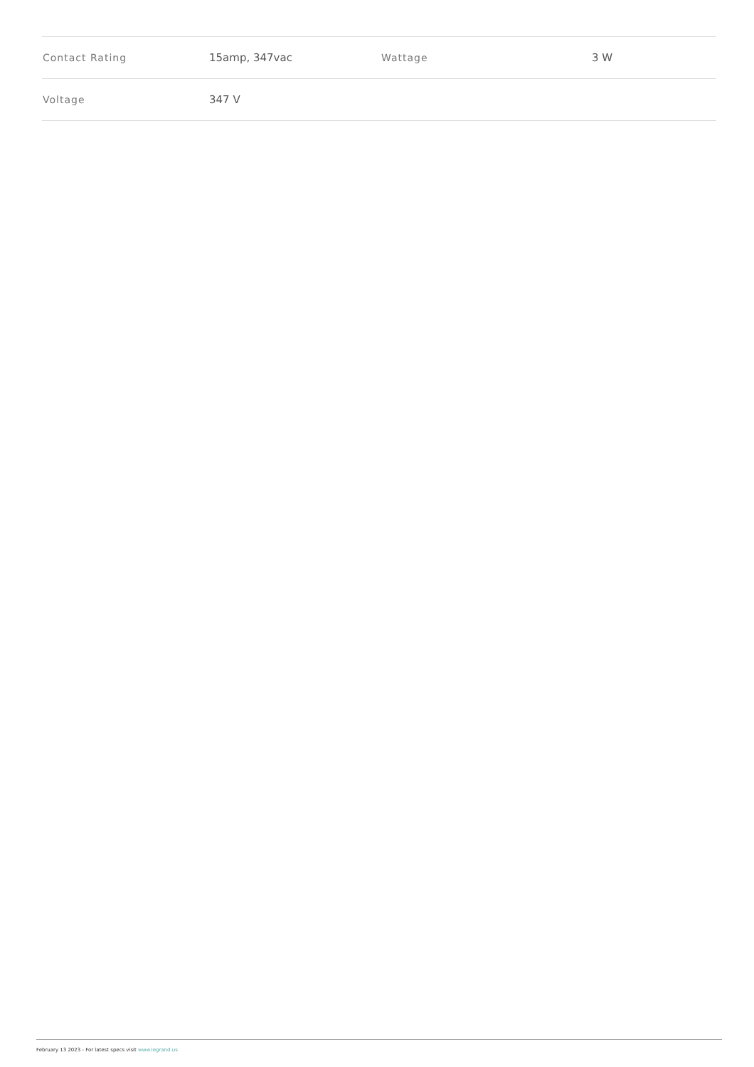| Contact Rating | 15amp, 347vac | Wattage | 3 W |
| Voltage | 347 V | | |
February 13 2023 - For latest specs visit www.legrand.us